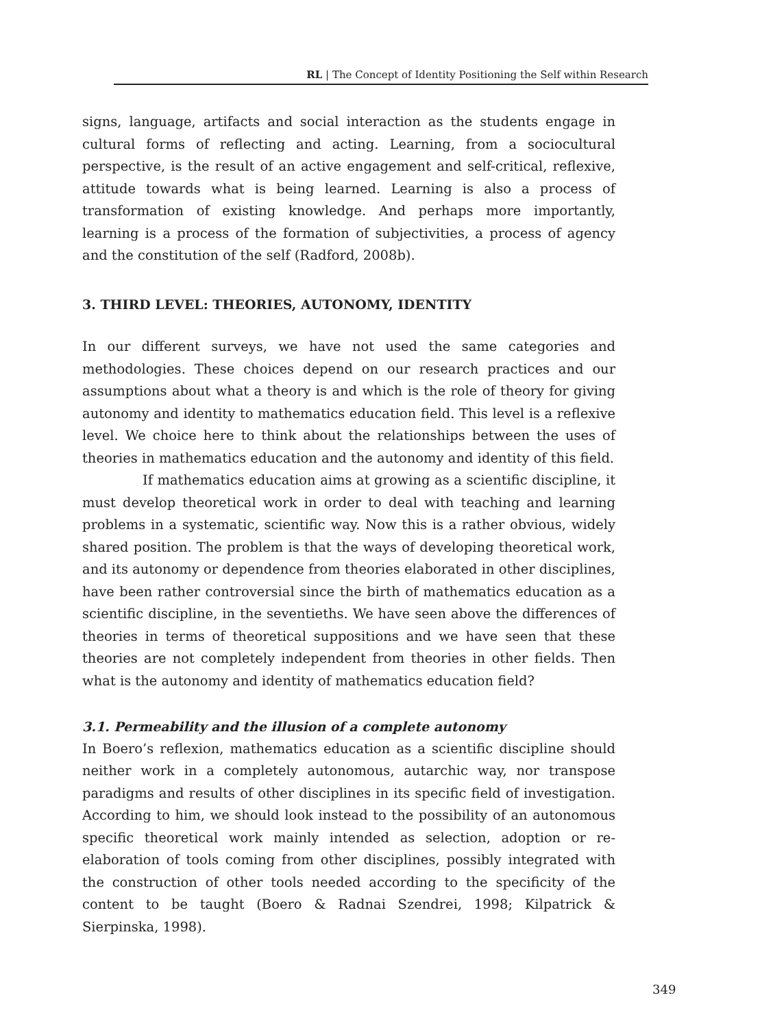RL | The Concept of Identity Positioning the Self within Research
signs, language, artifacts and social interaction as the students engage in cultural forms of reflecting and acting. Learning, from a sociocultural perspective, is the result of an active engagement and self-critical, reflexive, attitude towards what is being learned. Learning is also a process of transformation of existing knowledge. And perhaps more importantly, learning is a process of the formation of subjectivities, a process of agency and the constitution of the self (Radford, 2008b).
3. THIRD LEVEL: THEORIES, AUTONOMY, IDENTITY
In our different surveys, we have not used the same categories and methodologies. These choices depend on our research practices and our assumptions about what a theory is and which is the role of theory for giving autonomy and identity to mathematics education field. This level is a reflexive level. We choice here to think about the relationships between the uses of theories in mathematics education and the autonomy and identity of this field.
If mathematics education aims at growing as a scientific discipline, it must develop theoretical work in order to deal with teaching and learning problems in a systematic, scientific way. Now this is a rather obvious, widely shared position. The problem is that the ways of developing theoretical work, and its autonomy or dependence from theories elaborated in other disciplines, have been rather controversial since the birth of mathematics education as a scientific discipline, in the seventieths. We have seen above the differences of theories in terms of theoretical suppositions and we have seen that these theories are not completely independent from theories in other fields. Then what is the autonomy and identity of mathematics education field?
3.1. Permeability and the illusion of a complete autonomy
In Boero’s reflexion, mathematics education as a scientific discipline should neither work in a completely autonomous, autarchic way, nor transpose paradigms and results of other disciplines in its specific field of investigation. According to him, we should look instead to the possibility of an autonomous specific theoretical work mainly intended as selection, adoption or re-elaboration of tools coming from other disciplines, possibly integrated with the construction of other tools needed according to the specificity of the content to be taught (Boero & Radnai Szendrei, 1998; Kilpatrick & Sierpinska, 1998).
349